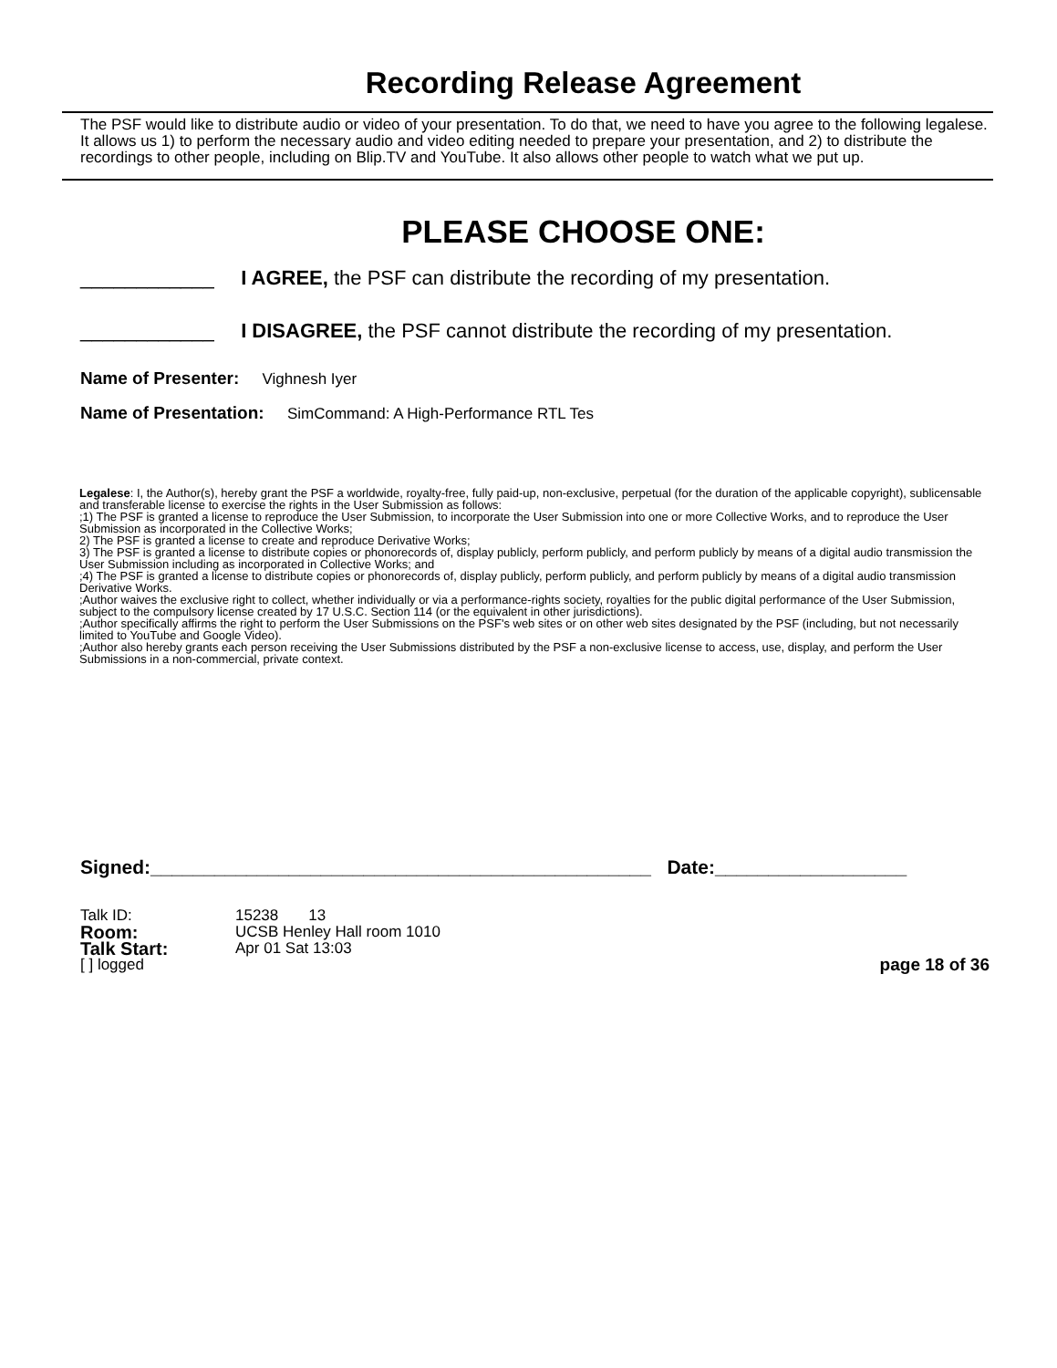Recording Release Agreement
The PSF would like to distribute audio or video of your presentation. To do that, we need to have you agree to the following legalese. It allows us 1) to perform the necessary audio and video editing needed to prepare your presentation, and 2) to distribute the recordings to other people, including on Blip.TV and YouTube. It also allows other people to watch what we put up.
PLEASE CHOOSE ONE:
____________ I AGREE, the PSF can distribute the recording of my presentation.
____________ I DISAGREE, the PSF cannot distribute the recording of my presentation.
Name of Presenter: Vighnesh Iyer
Name of Presentation: SimCommand: A High-Performance RTL Tes
Legalese: I, the Author(s), hereby grant the PSF a worldwide, royalty-free, fully paid-up, non-exclusive, perpetual (for the duration of the applicable copyright), sublicensable and transferable license to exercise the rights in the User Submission as follows:
;1) The PSF is granted a license to reproduce the User Submission, to incorporate the User Submission into one or more Collective Works, and to reproduce the User Submission as incorporated in the Collective Works;
2) The PSF is granted a license to create and reproduce Derivative Works;
3) The PSF is granted a license to distribute copies or phonorecords of, display publicly, perform publicly, and perform publicly by means of a digital audio transmission the User Submission including as incorporated in Collective Works; and
;4) The PSF is granted a license to distribute copies or phonorecords of, display publicly, perform publicly, and perform publicly by means of a digital audio transmission Derivative Works.
;Author waives the exclusive right to collect, whether individually or via a performance-rights society, royalties for the public digital performance of the User Submission, subject to the compulsory license created by 17 U.S.C. Section 114 (or the equivalent in other jurisdictions).
;Author specifically affirms the right to perform the User Submissions on the PSF's web sites or on other web sites designated by the PSF (including, but not necessarily limited to YouTube and Google Video).
;Author also hereby grants each person receiving the User Submissions distributed by the PSF a non-exclusive license to access, use, display, and perform the User Submissions in a non-commercial, private context.
Signed:_______________________________________________ Date:__________________
Talk ID: 15238 13
Room: UCSB Henley Hall room 1010
Talk Start: Apr 01 Sat 13:03
[ ] logged page 18 of 36